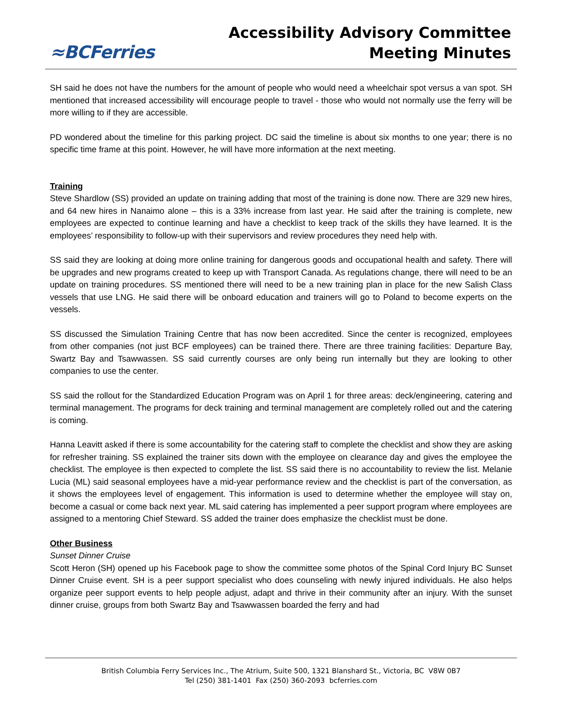≈BCFerries
Accessibility Advisory Committee
Meeting Minutes
SH said he does not have the numbers for the amount of people who would need a wheelchair spot versus a van spot. SH mentioned that increased accessibility will encourage people to travel - those who would not normally use the ferry will be more willing to if they are accessible.
PD wondered about the timeline for this parking project. DC said the timeline is about six months to one year; there is no specific time frame at this point. However, he will have more information at the next meeting.
Training
Steve Shardlow (SS) provided an update on training adding that most of the training is done now. There are 329 new hires, and 64 new hires in Nanaimo alone – this is a 33% increase from last year. He said after the training is complete, new employees are expected to continue learning and have a checklist to keep track of the skills they have learned. It is the employees’ responsibility to follow-up with their supervisors and review procedures they need help with.
SS said they are looking at doing more online training for dangerous goods and occupational health and safety. There will be upgrades and new programs created to keep up with Transport Canada. As regulations change, there will need to be an update on training procedures. SS mentioned there will need to be a new training plan in place for the new Salish Class vessels that use LNG. He said there will be onboard education and trainers will go to Poland to become experts on the vessels.
SS discussed the Simulation Training Centre that has now been accredited. Since the center is recognized, employees from other companies (not just BCF employees) can be trained there. There are three training facilities: Departure Bay, Swartz Bay and Tsawwassen. SS said currently courses are only being run internally but they are looking to other companies to use the center.
SS said the rollout for the Standardized Education Program was on April 1 for three areas: deck/engineering, catering and terminal management. The programs for deck training and terminal management are completely rolled out and the catering is coming.
Hanna Leavitt asked if there is some accountability for the catering staff to complete the checklist and show they are asking for refresher training. SS explained the trainer sits down with the employee on clearance day and gives the employee the checklist. The employee is then expected to complete the list. SS said there is no accountability to review the list. Melanie Lucia (ML) said seasonal employees have a mid-year performance review and the checklist is part of the conversation, as it shows the employees level of engagement. This information is used to determine whether the employee will stay on, become a casual or come back next year. ML said catering has implemented a peer support program where employees are assigned to a mentoring Chief Steward. SS added the trainer does emphasize the checklist must be done.
Other Business
Sunset Dinner Cruise
Scott Heron (SH) opened up his Facebook page to show the committee some photos of the Spinal Cord Injury BC Sunset Dinner Cruise event. SH is a peer support specialist who does counseling with newly injured individuals. He also helps organize peer support events to help people adjust, adapt and thrive in their community after an injury. With the sunset dinner cruise, groups from both Swartz Bay and Tsawwassen boarded the ferry and had
British Columbia Ferry Services Inc., The Atrium, Suite 500, 1321 Blanshard St., Victoria, BC V8W 0B7
Tel (250) 381-1401 Fax (250) 360-2093 bcferries.com